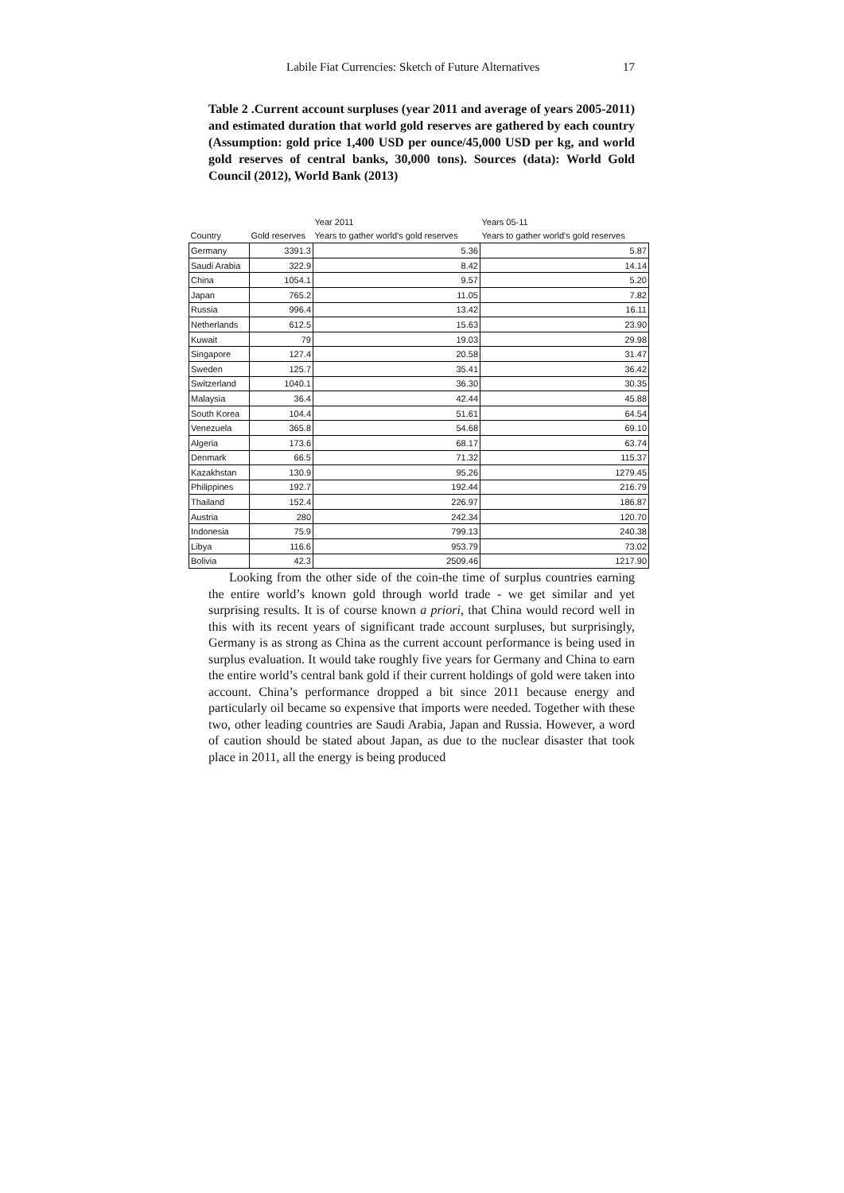Labile Fiat Currencies: Sketch of Future Alternatives 17
Table 2 .Current account surpluses (year 2011 and average of years 2005-2011) and estimated duration that world gold reserves are gathered by each country (Assumption: gold price 1,400 USD per ounce/45,000 USD per kg, and world gold reserves of central banks, 30,000 tons). Sources (data): World Gold Council (2012), World Bank (2013)
| | | Year 2011 | Years 05-11 |
| --- | --- | --- | --- |
| Country | Gold reserves | Years to gather world's gold reserves | Years to gather world's gold reserves |
| Germany | 3391.3 | 5.36 | 5.87 |
| Saudi Arabia | 322.9 | 8.42 | 14.14 |
| China | 1054.1 | 9.57 | 5.20 |
| Japan | 765.2 | 11.05 | 7.82 |
| Russia | 996.4 | 13.42 | 16.11 |
| Netherlands | 612.5 | 15.63 | 23.90 |
| Kuwait | 79 | 19.03 | 29.98 |
| Singapore | 127.4 | 20.58 | 31.47 |
| Sweden | 125.7 | 35.41 | 36.42 |
| Switzerland | 1040.1 | 36.30 | 30.35 |
| Malaysia | 36.4 | 42.44 | 45.88 |
| South Korea | 104.4 | 51.61 | 64.54 |
| Venezuela | 365.8 | 54.68 | 69.10 |
| Algeria | 173.6 | 68.17 | 63.74 |
| Denmark | 66.5 | 71.32 | 115.37 |
| Kazakhstan | 130.9 | 95.26 | 1279.45 |
| Philippines | 192.7 | 192.44 | 216.79 |
| Thailand | 152.4 | 226.97 | 186.87 |
| Austria | 280 | 242.34 | 120.70 |
| Indonesia | 75.9 | 799.13 | 240.38 |
| Libya | 116.6 | 953.79 | 73.02 |
| Bolivia | 42.3 | 2509.46 | 1217.90 |
Looking from the other side of the coin-the time of surplus countries earning the entire world’s known gold through world trade - we get similar and yet surprising results. It is of course known a priori, that China would record well in this with its recent years of significant trade account surpluses, but surprisingly, Germany is as strong as China as the current account performance is being used in surplus evaluation. It would take roughly five years for Germany and China to earn the entire world’s central bank gold if their current holdings of gold were taken into account. China’s performance dropped a bit since 2011 because energy and particularly oil became so expensive that imports were needed. Together with these two, other leading countries are Saudi Arabia, Japan and Russia. However, a word of caution should be stated about Japan, as due to the nuclear disaster that took place in 2011, all the energy is being produced